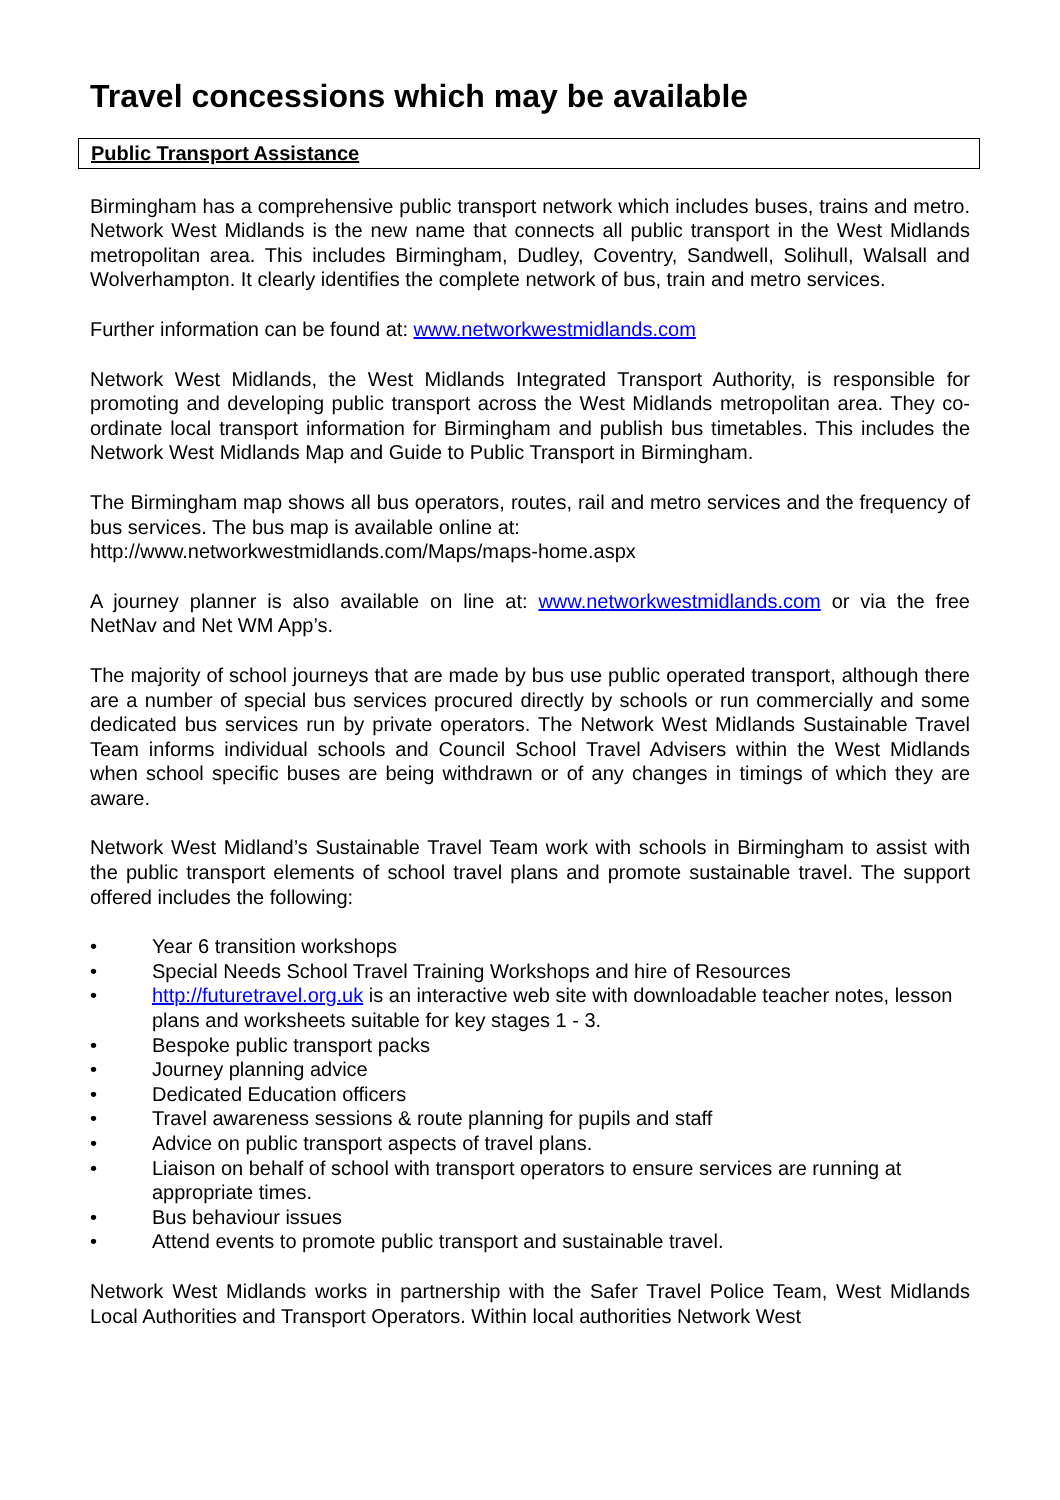Travel concessions which may be available
Public Transport Assistance
Birmingham has a comprehensive public transport network which includes buses, trains and metro. Network West Midlands is the new name that connects all public transport in the West Midlands metropolitan area. This includes Birmingham, Dudley, Coventry, Sandwell, Solihull, Walsall and Wolverhampton. It clearly identifies the complete network of bus, train and metro services.
Further information can be found at: www.networkwestmidlands.com
Network West Midlands, the West Midlands Integrated Transport Authority, is responsible for promoting and developing public transport across the West Midlands metropolitan area. They co-ordinate local transport information for Birmingham and publish bus timetables. This includes the Network West Midlands Map and Guide to Public Transport in Birmingham.
The Birmingham map shows all bus operators, routes, rail and metro services and the frequency of bus services. The bus map is available online at:
http://www.networkwestmidlands.com/Maps/maps-home.aspx
A journey planner is also available on line at: www.networkwestmidlands.com or via the free NetNav and Net WM App’s.
The majority of school journeys that are made by bus use public operated transport, although there are a number of special bus services procured directly by schools or run commercially and some dedicated bus services run by private operators. The Network West Midlands Sustainable Travel Team informs individual schools and Council School Travel Advisers within the West Midlands when school specific buses are being withdrawn or of any changes in timings of which they are aware.
Network West Midland’s Sustainable Travel Team work with schools in Birmingham to assist with the public transport elements of school travel plans and promote sustainable travel. The support offered includes the following:
• Year 6 transition workshops
• Special Needs School Travel Training Workshops and hire of Resources
• http://futuretravel.org.uk is an interactive web site with downloadable teacher notes, lesson plans and worksheets suitable for key stages 1 - 3.
• Bespoke public transport packs
• Journey planning advice
• Dedicated Education officers
• Travel awareness sessions & route planning for pupils and staff
• Advice on public transport aspects of travel plans.
• Liaison on behalf of school with transport operators to ensure services are running at appropriate times.
• Bus behaviour issues
• Attend events to promote public transport and sustainable travel.
Network West Midlands works in partnership with the Safer Travel Police Team, West Midlands Local Authorities and Transport Operators. Within local authorities Network West